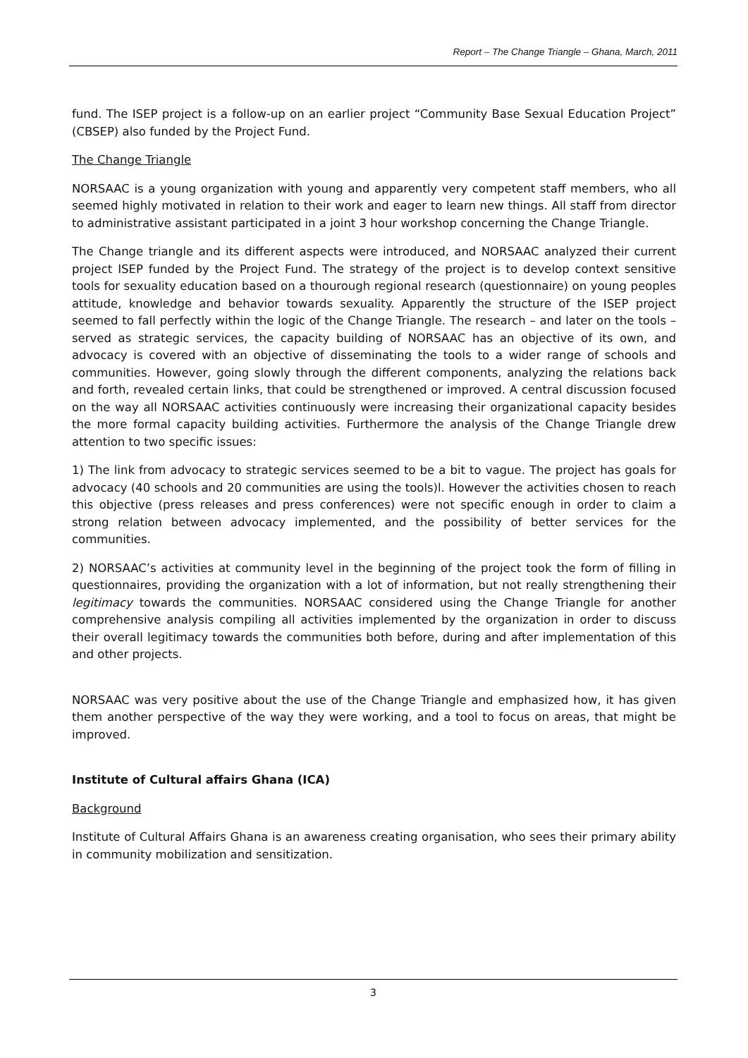Report – The Change Triangle – Ghana, March, 2011
fund. The ISEP project is a follow-up on an earlier project “Community Base Sexual Education Project” (CBSEP) also funded by the Project Fund.
The Change Triangle
NORSAAC is a young organization with young and apparently very competent staff members, who all seemed highly motivated in relation to their work and eager to learn new things. All staff from director to administrative assistant participated in a joint 3 hour workshop concerning the Change Triangle.
The Change triangle and its different aspects were introduced, and NORSAAC analyzed their current project ISEP funded by the Project Fund. The strategy of the project is to develop context sensitive tools for sexuality education based on a thourough regional research (questionnaire) on young peoples attitude, knowledge and behavior towards sexuality. Apparently the structure of the ISEP project seemed to fall perfectly within the logic of the Change Triangle. The research – and later on the tools – served as strategic services, the capacity building of NORSAAC has an objective of its own, and advocacy is covered with an objective of disseminating the tools to a wider range of schools and communities. However, going slowly through the different components, analyzing the relations back and forth, revealed certain links, that could be strengthened or improved. A central discussion focused on the way all NORSAAC activities continuously were increasing their organizational capacity besides the more formal capacity building activities. Furthermore the analysis of the Change Triangle drew attention to two specific issues:
1) The link from advocacy to strategic services seemed to be a bit to vague. The project has goals for advocacy (40 schools and 20 communities are using the tools)l. However the activities chosen to reach this objective (press releases and press conferences) were not specific enough in order to claim a strong relation between advocacy implemented, and the possibility of better services for the communities.
2) NORSAAC’s activities at community level in the beginning of the project took the form of filling in questionnaires, providing the organization with a lot of information, but not really strengthening their legitimacy towards the communities. NORSAAC considered using the Change Triangle for another comprehensive analysis compiling all activities implemented by the organization in order to discuss their overall legitimacy towards the communities both before, during and after implementation of this and other projects.
NORSAAC was very positive about the use of the Change Triangle and emphasized how, it has given them another perspective of the way they were working, and a tool to focus on areas, that might be improved.
Institute of Cultural affairs Ghana (ICA)
Background
Institute of Cultural Affairs Ghana is an awareness creating organisation, who sees their primary ability in community mobilization and sensitization.
3